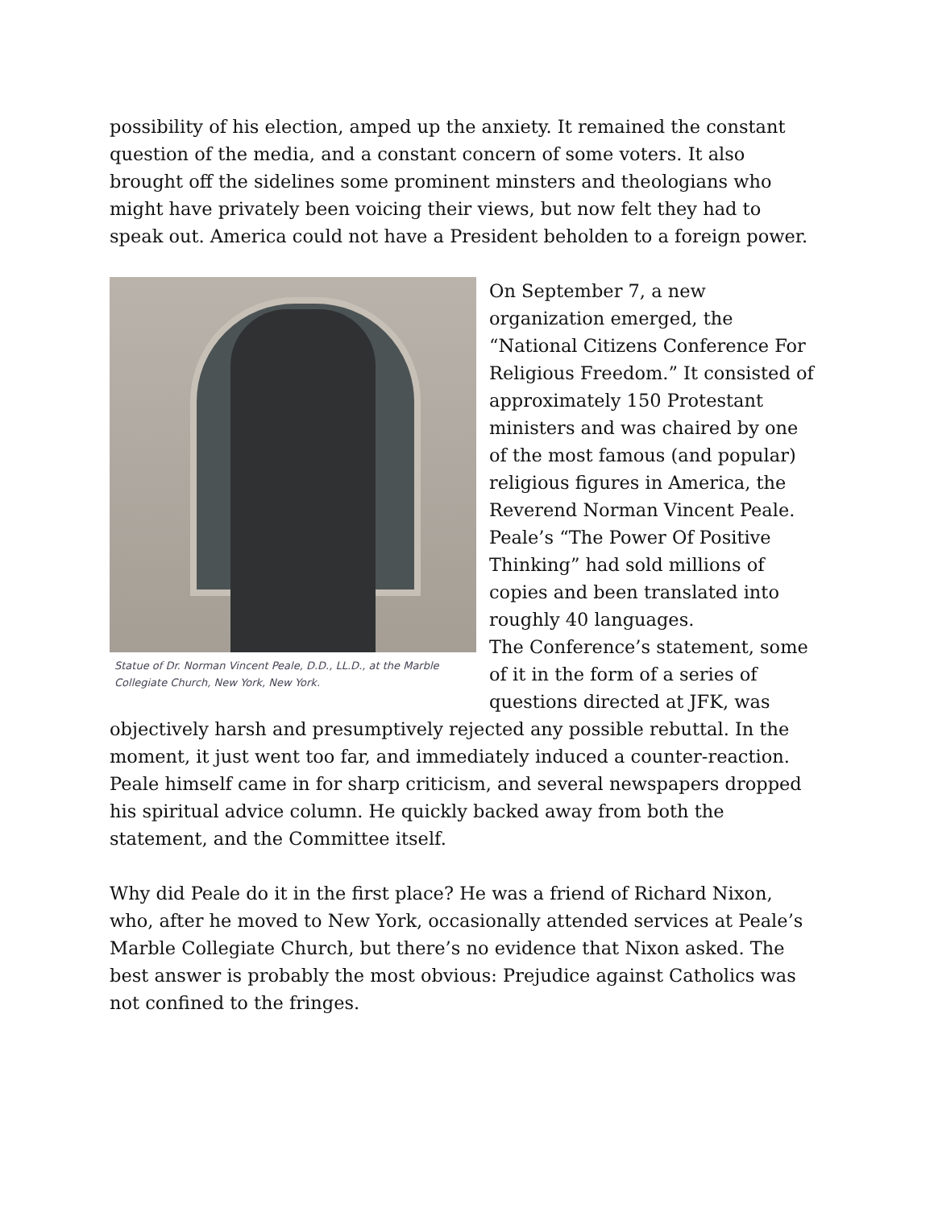possibility of his election, amped up the anxiety. It remained the constant question of the media, and a constant concern of some voters. It also brought off the sidelines some prominent minsters and theologians who might have privately been voicing their views, but now felt they had to speak out. America could not have a President beholden to a foreign power.
Statue of Dr. Norman Vincent Peale, D.D., LL.D., at the Marble Collegiate Church, New York, New York.
On September 7, a new organization emerged, the “National Citizens Conference For Religious Freedom.” It consisted of approximately 150 Protestant ministers and was chaired by one of the most famous (and popular) religious figures in America, the Reverend Norman Vincent Peale. Peale’s “The Power Of Positive Thinking” had sold millions of copies and been translated into roughly 40 languages.
The Conference’s statement, some of it in the form of a series of questions directed at JFK, was objectively harsh and presumptively rejected any possible rebuttal. In the moment, it just went too far, and immediately induced a counter-reaction. Peale himself came in for sharp criticism, and several newspapers dropped his spiritual advice column. He quickly backed away from both the statement, and the Committee itself.
Why did Peale do it in the first place? He was a friend of Richard Nixon, who, after he moved to New York, occasionally attended services at Peale’s Marble Collegiate Church, but there’s no evidence that Nixon asked. The best answer is probably the most obvious: Prejudice against Catholics was not confined to the fringes.